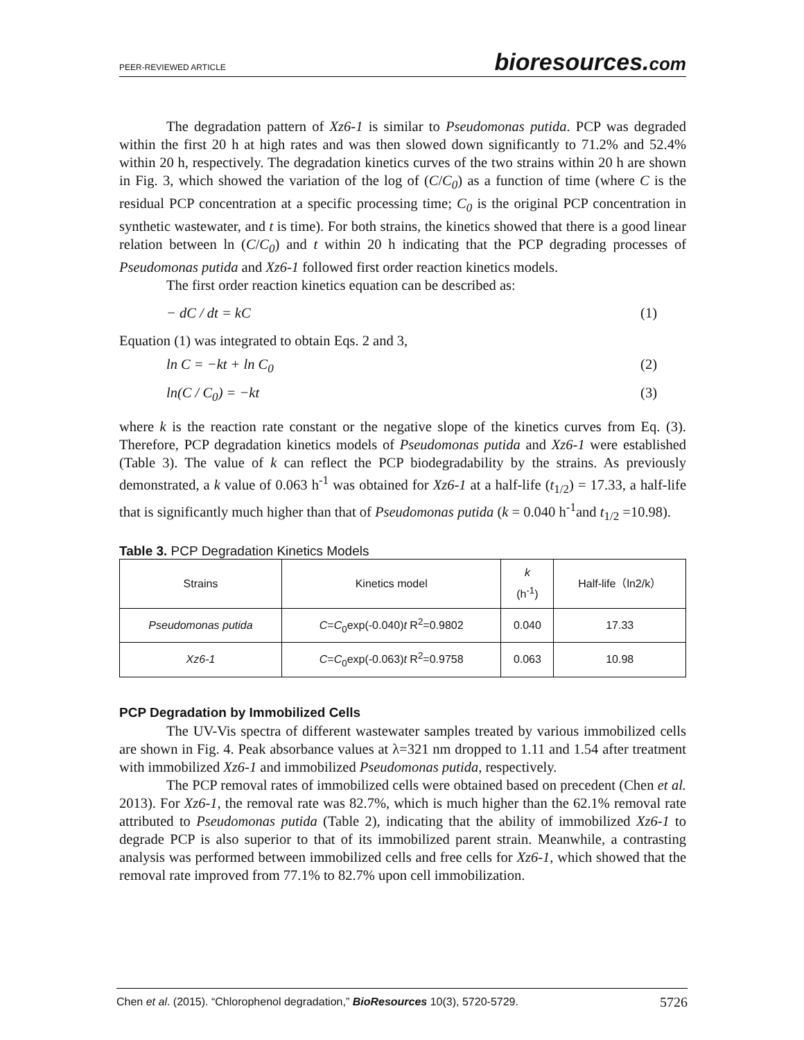PEER-REVIEWED ARTICLE bioresources.com
The degradation pattern of Xz6-1 is similar to Pseudomonas putida. PCP was degraded within the first 20 h at high rates and was then slowed down significantly to 71.2% and 52.4% within 20 h, respectively. The degradation kinetics curves of the two strains within 20 h are shown in Fig. 3, which showed the variation of the log of (C/C<sub>0</sub>) as a function of time (where C is the residual PCP concentration at a specific processing time; C<sub>0</sub> is the original PCP concentration in synthetic wastewater, and t is time). For both strains, the kinetics showed that there is a good linear relation between ln (C/C<sub>0</sub>) and t within 20 h indicating that the PCP degrading processes of Pseudomonas putida and Xz6-1 followed first order reaction kinetics models.
The first order reaction kinetics equation can be described as:
− dC / dt = kC (1)
Equation (1) was integrated to obtain Eqs. 2 and 3,
ln C = −kt + ln C<sub>0</sub> (2)
ln(C / C<sub>0</sub>) = −kt (3)
where k is the reaction rate constant or the negative slope of the kinetics curves from Eq. (3). Therefore, PCP degradation kinetics models of Pseudomonas putida and Xz6-1 were established (Table 3). The value of k can reflect the PCP biodegradability by the strains. As previously demonstrated, a k value of 0.063 h<sup>-1</sup> was obtained for Xz6-1 at a half-life (t<sub>1/2</sub>) = 17.33, a half-life that is significantly much higher than that of Pseudomonas putida (k = 0.040 h<sup>-1</sup>and t<sub>1/2</sub> =10.98).
Table 3. PCP Degradation Kinetics Models
| Strains | Kinetics model | k (h<sup>-1</sup>) | Half-life（ln2/k） |
| --- | --- | --- | --- |
| Pseudomonas putida | C = C<sub>0</sub>exp(-0.040) t R<sup>2</sup>=0.9802 | 0.040 | 17.33 |
| Xz6-1 | C = C<sub>0</sub>exp(-0.063) t R<sup>2</sup>=0.9758 | 0.063 | 10.98 |
PCP Degradation by Immobilized Cells
The UV-Vis spectra of different wastewater samples treated by various immobilized cells are shown in Fig. 4. Peak absorbance values at λ=321 nm dropped to 1.11 and 1.54 after treatment with immobilized Xz6-1 and immobilized Pseudomonas putida, respectively.
The PCP removal rates of immobilized cells were obtained based on precedent (Chen et al. 2013). For Xz6-1, the removal rate was 82.7%, which is much higher than the 62.1% removal rate attributed to Pseudomonas putida (Table 2), indicating that the ability of immobilized Xz6-1 to degrade PCP is also superior to that of its immobilized parent strain. Meanwhile, a contrasting analysis was performed between immobilized cells and free cells for Xz6-1, which showed that the removal rate improved from 77.1% to 82.7% upon cell immobilization.
Chen et al. (2015). “Chlorophenol degradation,” BioResources 10(3), 5720-5729. 5726